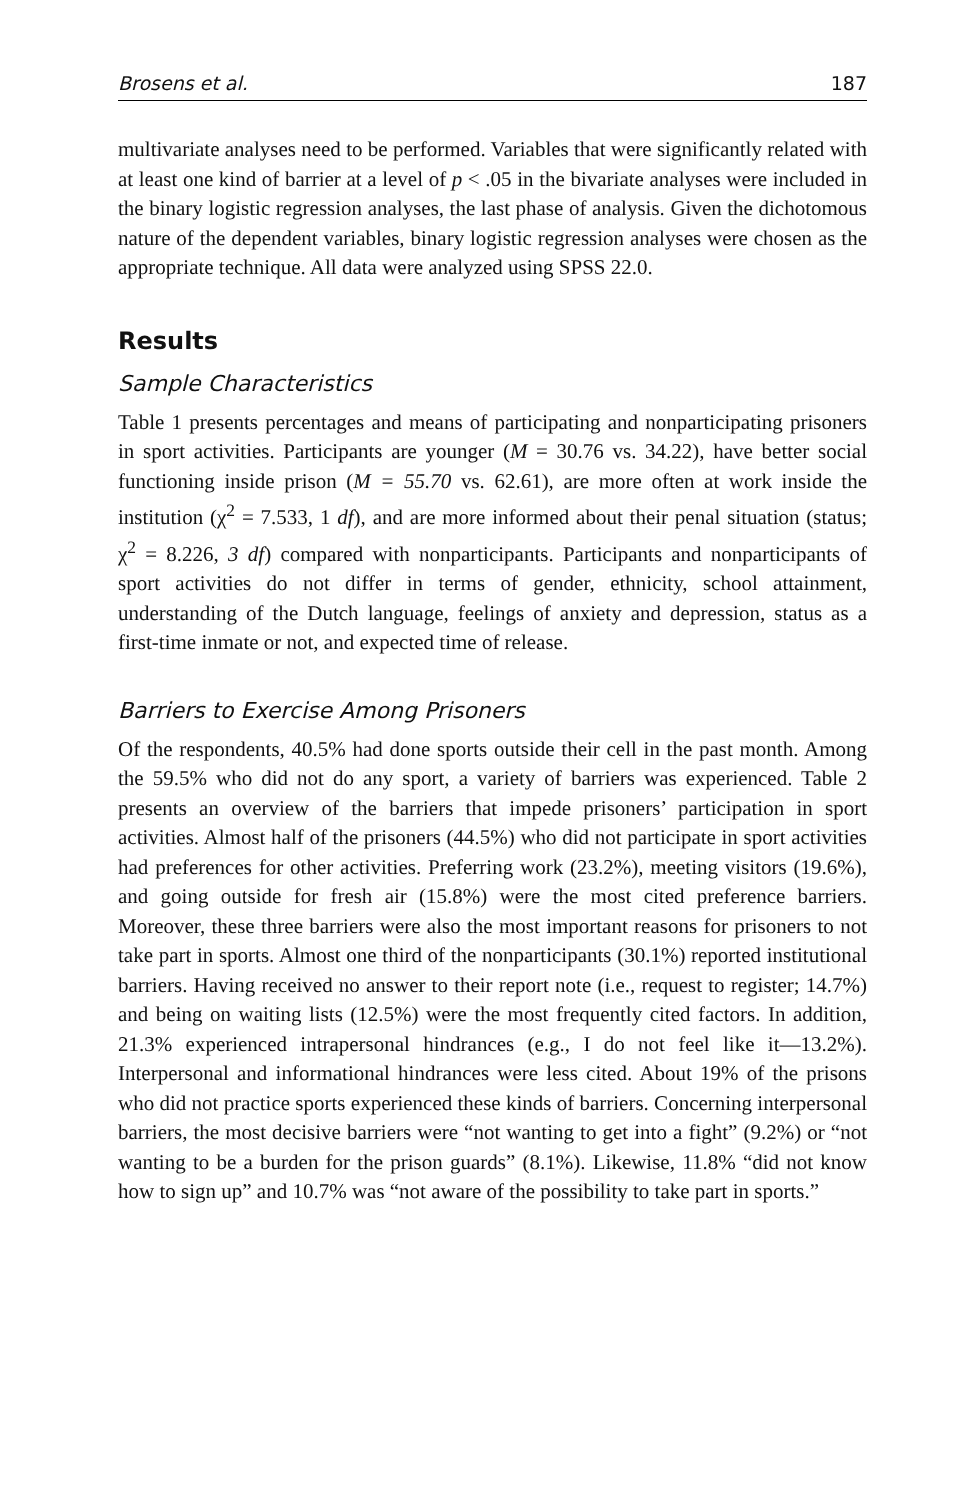Brosens et al. 187
multivariate analyses need to be performed. Variables that were significantly related with at least one kind of barrier at a level of p < .05 in the bivariate analyses were included in the binary logistic regression analyses, the last phase of analysis. Given the dichotomous nature of the dependent variables, binary logistic regression analyses were chosen as the appropriate technique. All data were analyzed using SPSS 22.0.
Results
Sample Characteristics
Table 1 presents percentages and means of participating and nonparticipating prisoners in sport activities. Participants are younger (M = 30.76 vs. 34.22), have better social functioning inside prison (M = 55.70 vs. 62.61), are more often at work inside the institution (χ<sup>2</sup> = 7.533, 1 df), and are more informed about their penal situation (status; χ<sup>2</sup> = 8.226, 3 df) compared with nonparticipants. Participants and nonparticipants of sport activities do not differ in terms of gender, ethnicity, school attainment, understanding of the Dutch language, feelings of anxiety and depression, status as a first-time inmate or not, and expected time of release.
Barriers to Exercise Among Prisoners
Of the respondents, 40.5% had done sports outside their cell in the past month. Among the 59.5% who did not do any sport, a variety of barriers was experienced. Table 2 presents an overview of the barriers that impede prisoners’ participation in sport activities. Almost half of the prisoners (44.5%) who did not participate in sport activities had preferences for other activities. Preferring work (23.2%), meeting visitors (19.6%), and going outside for fresh air (15.8%) were the most cited preference barriers. Moreover, these three barriers were also the most important reasons for prisoners to not take part in sports. Almost one third of the nonparticipants (30.1%) reported institutional barriers. Having received no answer to their report note (i.e., request to register; 14.7%) and being on waiting lists (12.5%) were the most frequently cited factors. In addition, 21.3% experienced intrapersonal hindrances (e.g., I do not feel like it—13.2%). Interpersonal and informational hindrances were less cited. About 19% of the prisons who did not practice sports experienced these kinds of barriers. Concerning interpersonal barriers, the most decisive barriers were “not wanting to get into a fight” (9.2%) or “not wanting to be a burden for the prison guards” (8.1%). Likewise, 11.8% “did not know how to sign up” and 10.7% was “not aware of the possibility to take part in sports.”